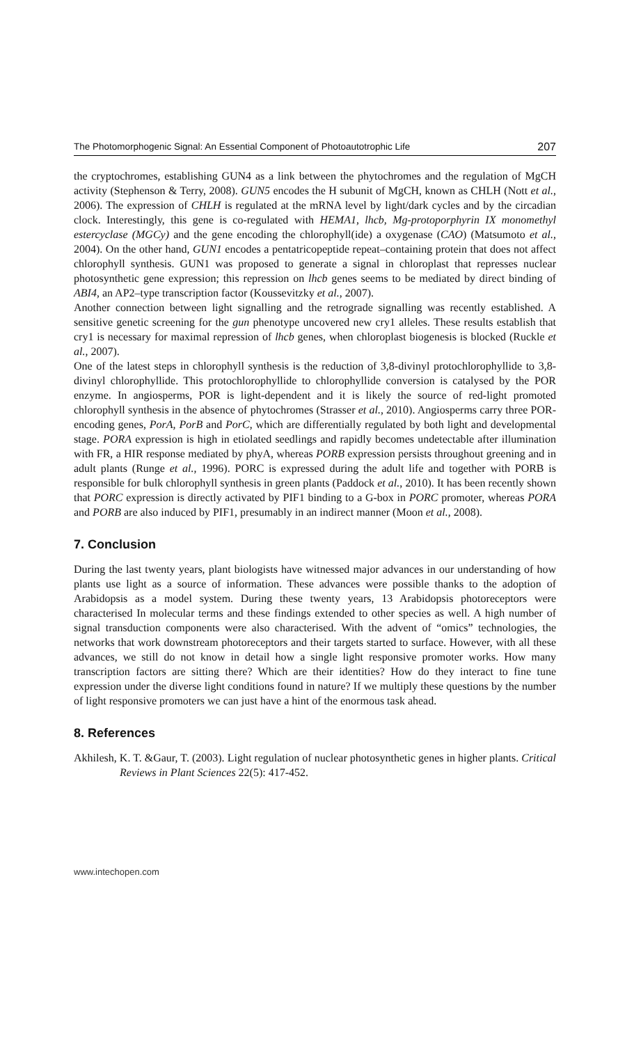The Photomorphogenic Signal: An Essential Component of Photoautotrophic Life 207
the cryptochromes, establishing GUN4 as a link between the phytochromes and the regulation of MgCH activity (Stephenson & Terry, 2008). GUN5 encodes the H subunit of MgCH, known as CHLH (Nott et al., 2006). The expression of CHLH is regulated at the mRNA level by light/dark cycles and by the circadian clock. Interestingly, this gene is co-regulated with HEMA1, lhcb, Mg-protoporphyrin IX monomethyl estercyclase (MGCy) and the gene encoding the chlorophyll(ide) a oxygenase (CAO) (Matsumoto et al., 2004). On the other hand, GUN1 encodes a pentatricopeptide repeat–containing protein that does not affect chlorophyll synthesis. GUN1 was proposed to generate a signal in chloroplast that represses nuclear photosynthetic gene expression; this repression on lhcb genes seems to be mediated by direct binding of ABI4, an AP2–type transcription factor (Koussevitzky et al., 2007).
Another connection between light signalling and the retrograde signalling was recently established. A sensitive genetic screening for the gun phenotype uncovered new cry1 alleles. These results establish that cry1 is necessary for maximal repression of lhcb genes, when chloroplast biogenesis is blocked (Ruckle et al., 2007).
One of the latest steps in chlorophyll synthesis is the reduction of 3,8-divinyl protochlorophyllide to 3,8-divinyl chlorophyllide. This protochlorophyllide to chlorophyllide conversion is catalysed by the POR enzyme. In angiosperms, POR is light-dependent and it is likely the source of red-light promoted chlorophyll synthesis in the absence of phytochromes (Strasser et al., 2010). Angiosperms carry three POR-encoding genes, PorA, PorB and PorC, which are differentially regulated by both light and developmental stage. PORA expression is high in etiolated seedlings and rapidly becomes undetectable after illumination with FR, a HIR response mediated by phyA, whereas PORB expression persists throughout greening and in adult plants (Runge et al., 1996). PORC is expressed during the adult life and together with PORB is responsible for bulk chlorophyll synthesis in green plants (Paddock et al., 2010). It has been recently shown that PORC expression is directly activated by PIF1 binding to a G-box in PORC promoter, whereas PORA and PORB are also induced by PIF1, presumably in an indirect manner (Moon et al., 2008).
7. Conclusion
During the last twenty years, plant biologists have witnessed major advances in our understanding of how plants use light as a source of information. These advances were possible thanks to the adoption of Arabidopsis as a model system. During these twenty years, 13 Arabidopsis photoreceptors were characterised In molecular terms and these findings extended to other species as well. A high number of signal transduction components were also characterised. With the advent of “omics” technologies, the networks that work downstream photoreceptors and their targets started to surface. However, with all these advances, we still do not know in detail how a single light responsive promoter works. How many transcription factors are sitting there? Which are their identities? How do they interact to fine tune expression under the diverse light conditions found in nature? If we multiply these questions by the number of light responsive promoters we can just have a hint of the enormous task ahead.
8. References
Akhilesh, K. T. &Gaur, T. (2003). Light regulation of nuclear photosynthetic genes in higher plants. Critical Reviews in Plant Sciences 22(5): 417-452.
www.intechopen.com